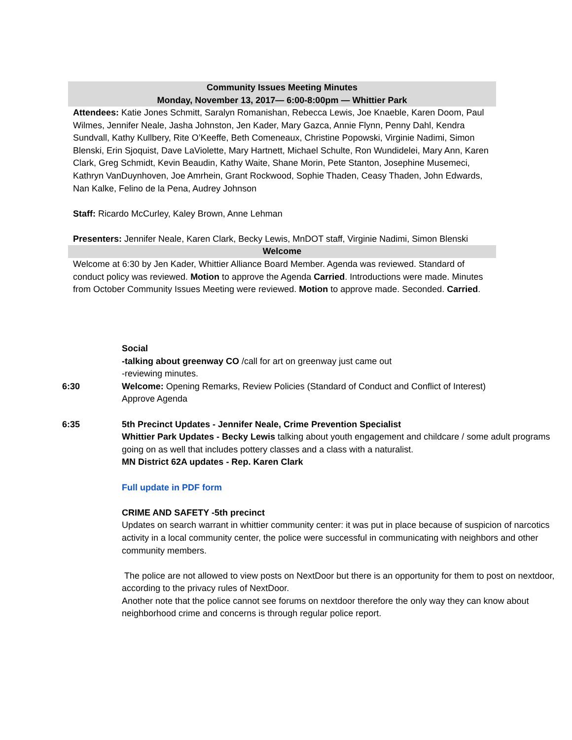Community Issues Meeting Minutes
Monday, November 13, 2017— 6:00-8:00pm — Whittier Park
Attendees: Katie Jones Schmitt, Saralyn Romanishan, Rebecca Lewis, Joe Knaeble, Karen Doom, Paul Wilmes, Jennifer Neale, Jasha Johnston, Jen Kader, Mary Gazca, Annie Flynn, Penny Dahl, Kendra Sundvall, Kathy Kullbery, Rite O’Keeffe, Beth Comeneaux, Christine Popowski, Virginie Nadimi, Simon Blenski, Erin Sjoquist, Dave LaViolette, Mary Hartnett, Michael Schulte, Ron Wundidelei, Mary Ann, Karen Clark, Greg Schmidt, Kevin Beaudin, Kathy Waite, Shane Morin, Pete Stanton, Josephine Musemeci, Kathryn VanDuynhoven, Joe Amrhein, Grant Rockwood, Sophie Thaden, Ceasy Thaden, John Edwards, Nan Kalke, Felino de la Pena, Audrey Johnson
Staff: Ricardo McCurley, Kaley Brown, Anne Lehman
Presenters: Jennifer Neale, Karen Clark, Becky Lewis, MnDOT staff, Virginie Nadimi, Simon Blenski
Welcome
Welcome at 6:30 by Jen Kader, Whittier Alliance Board Member. Agenda was reviewed. Standard of conduct policy was reviewed. Motion to approve the Agenda Carried. Introductions were made. Minutes from October Community Issues Meeting were reviewed. Motion to approve made. Seconded. Carried.
Social
-talking about greenway CO /call for art on greenway just came out
-reviewing minutes.
6:30 Welcome: Opening Remarks, Review Policies (Standard of Conduct and Conflict of Interest)
Approve Agenda
6:35 5th Precinct Updates - Jennifer Neale, Crime Prevention Specialist
Whittier Park Updates - Becky Lewis talking about youth engagement and childcare / some adult programs going on as well that includes pottery classes and a class with a naturalist.
MN District 62A updates - Rep. Karen Clark
Full update in PDF form
CRIME AND SAFETY -5th precinct
Updates on search warrant in whittier community center: it was put in place because of suspicion of narcotics activity in a local community center, the police were successful in communicating with neighbors and other community members.
The police are not allowed to view posts on NextDoor but there is an opportunity for them to post on nextdoor, according to the privacy rules of NextDoor.
Another note that the police cannot see forums on nextdoor therefore the only way they can know about neighborhood crime and concerns is through regular police report.